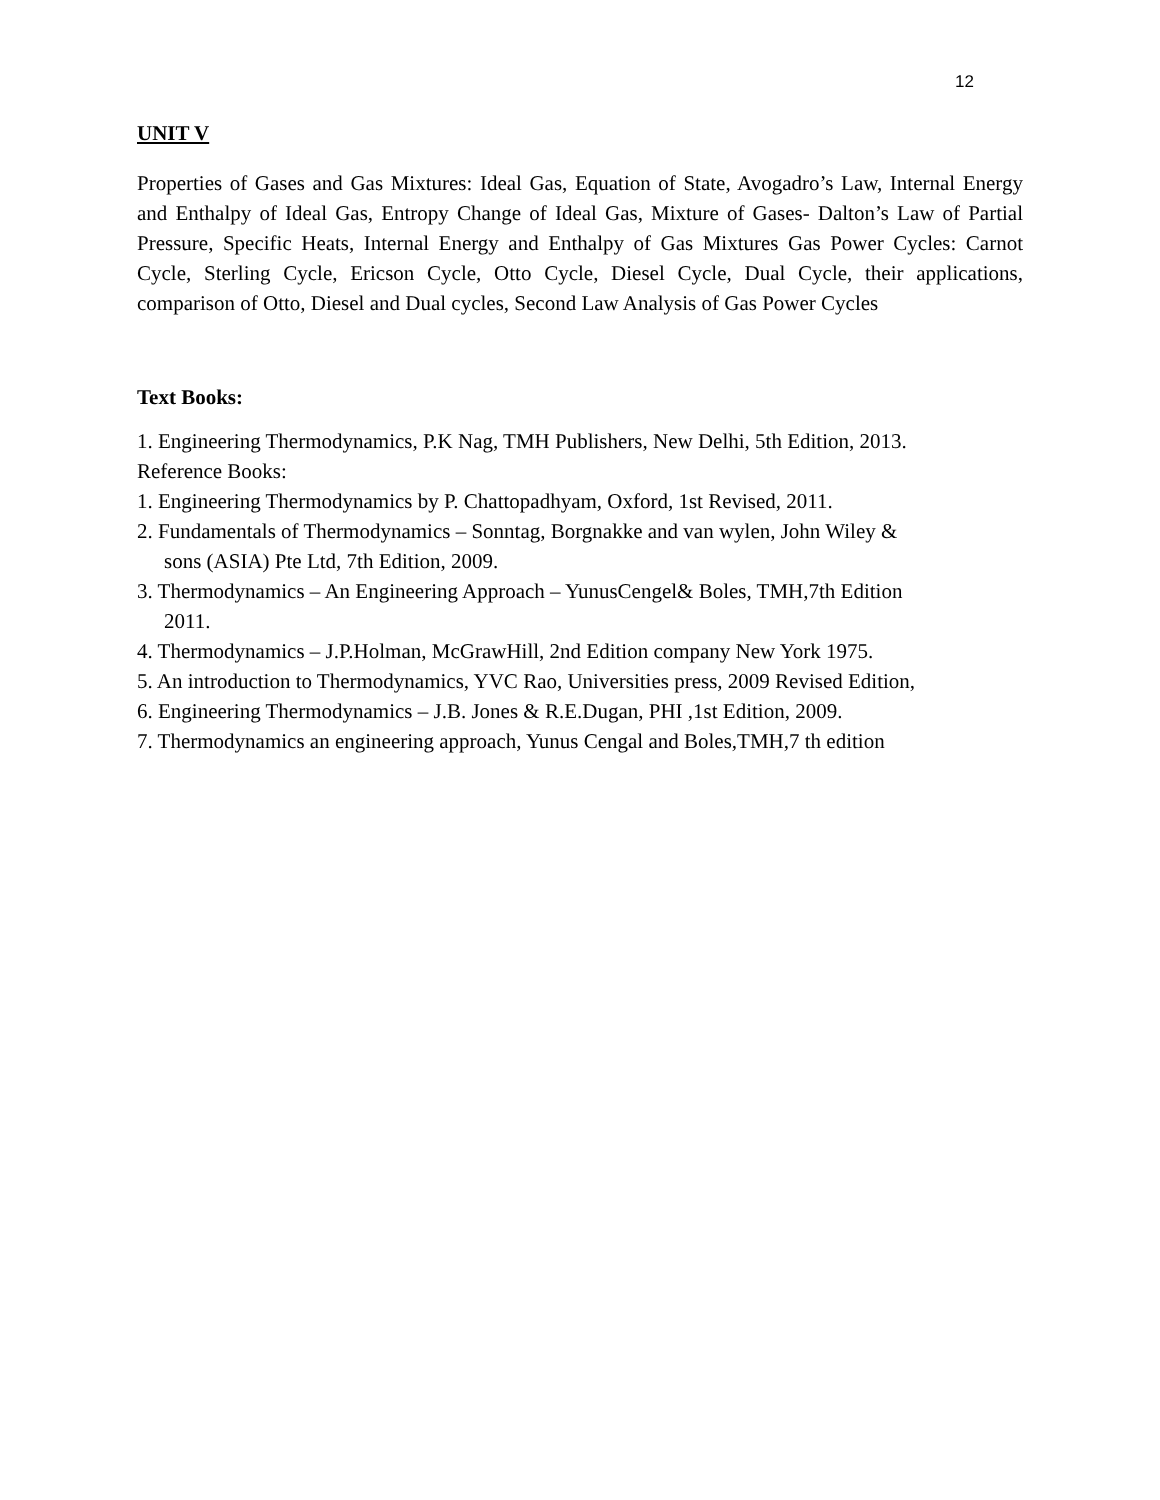12
UNIT V
Properties of Gases and Gas Mixtures: Ideal Gas, Equation of State, Avogadro’s Law, Internal Energy and Enthalpy of Ideal Gas, Entropy Change of Ideal Gas, Mixture of Gases- Dalton’s Law of Partial Pressure, Specific Heats, Internal Energy and Enthalpy of Gas Mixtures Gas Power Cycles: Carnot Cycle, Sterling Cycle, Ericson Cycle, Otto Cycle, Diesel Cycle, Dual Cycle, their applications, comparison of Otto, Diesel and Dual cycles, Second Law Analysis of Gas Power Cycles
Text Books:
1. Engineering Thermodynamics, P.K Nag, TMH Publishers, New Delhi, 5th Edition, 2013.
Reference Books:
1. Engineering Thermodynamics by P. Chattopadhyam, Oxford, 1st Revised, 2011.
2. Fundamentals of Thermodynamics – Sonntag, Borgnakke and van wylen, John Wiley &
sons (ASIA) Pte Ltd, 7th Edition, 2009.
3. Thermodynamics – An Engineering Approach – YunusCengel& Boles, TMH,7th Edition
2011.
4. Thermodynamics – J.P.Holman, McGrawHill, 2nd Edition company New York 1975.
5. An introduction to Thermodynamics, YVC Rao, Universities press, 2009 Revised Edition,
6. Engineering Thermodynamics – J.B. Jones & R.E.Dugan, PHI ,1st Edition, 2009.
7. Thermodynamics an engineering approach, Yunus Cengal and Boles,TMH,7 th edition